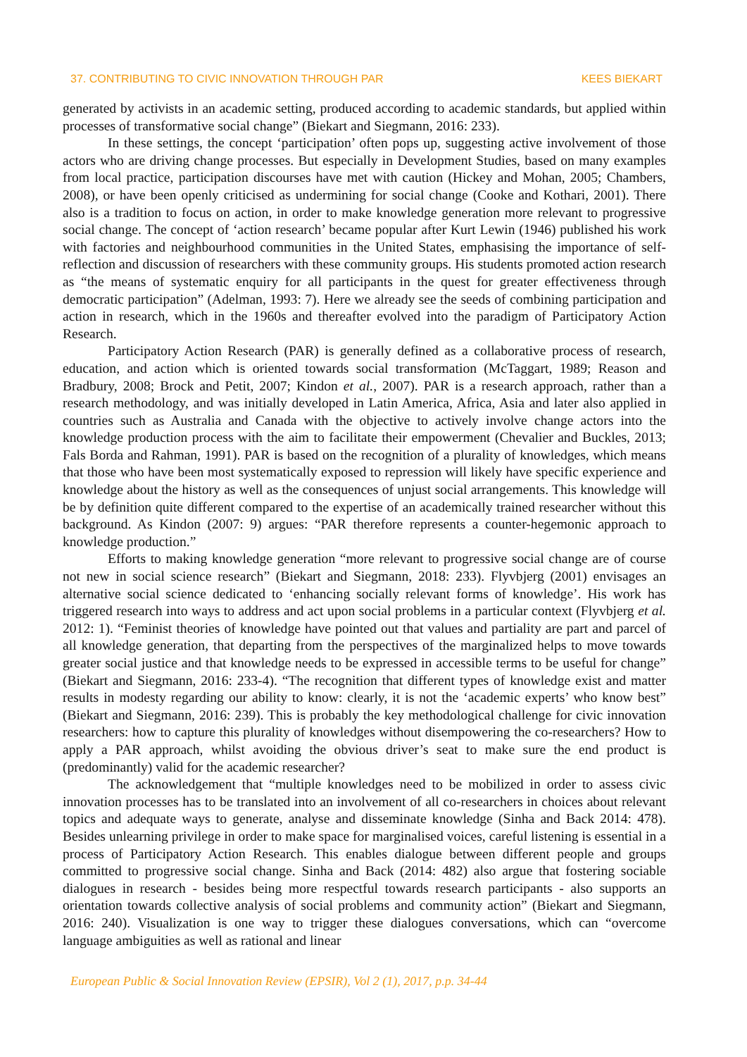37. CONTRIBUTING TO CIVIC INNOVATION THROUGH PAR KEES BIEKART
generated by activists in an academic setting, produced according to academic standards, but applied within processes of transformative social change” (Biekart and Siegmann, 2016: 233).
In these settings, the concept ‘participation’ often pops up, suggesting active involvement of those actors who are driving change processes. But especially in Development Studies, based on many examples from local practice, participation discourses have met with caution (Hickey and Mohan, 2005; Chambers, 2008), or have been openly criticised as undermining for social change (Cooke and Kothari, 2001). There also is a tradition to focus on action, in order to make knowledge generation more relevant to progressive social change. The concept of ‘action research’ became popular after Kurt Lewin (1946) published his work with factories and neighbourhood communities in the United States, emphasising the importance of self-reflection and discussion of researchers with these community groups. His students promoted action research as “the means of systematic enquiry for all participants in the quest for greater effectiveness through democratic participation” (Adelman, 1993: 7). Here we already see the seeds of combining participation and action in research, which in the 1960s and thereafter evolved into the paradigm of Participatory Action Research.
Participatory Action Research (PAR) is generally defined as a collaborative process of research, education, and action which is oriented towards social transformation (McTaggart, 1989; Reason and Bradbury, 2008; Brock and Petit, 2007; Kindon et al., 2007). PAR is a research approach, rather than a research methodology, and was initially developed in Latin America, Africa, Asia and later also applied in countries such as Australia and Canada with the objective to actively involve change actors into the knowledge production process with the aim to facilitate their empowerment (Chevalier and Buckles, 2013; Fals Borda and Rahman, 1991). PAR is based on the recognition of a plurality of knowledges, which means that those who have been most systematically exposed to repression will likely have specific experience and knowledge about the history as well as the consequences of unjust social arrangements. This knowledge will be by definition quite different compared to the expertise of an academically trained researcher without this background. As Kindon (2007: 9) argues: “PAR therefore represents a counter-hegemonic approach to knowledge production.”
Efforts to making knowledge generation “more relevant to progressive social change are of course not new in social science research” (Biekart and Siegmann, 2018: 233). Flyvbjerg (2001) envisages an alternative social science dedicated to ‘enhancing socially relevant forms of knowledge’. His work has triggered research into ways to address and act upon social problems in a particular context (Flyvbjerg et al. 2012: 1). “Feminist theories of knowledge have pointed out that values and partiality are part and parcel of all knowledge generation, that departing from the perspectives of the marginalized helps to move towards greater social justice and that knowledge needs to be expressed in accessible terms to be useful for change” (Biekart and Siegmann, 2016: 233-4). “The recognition that different types of knowledge exist and matter results in modesty regarding our ability to know: clearly, it is not the ‘academic experts’ who know best” (Biekart and Siegmann, 2016: 239). This is probably the key methodological challenge for civic innovation researchers: how to capture this plurality of knowledges without disempowering the co-researchers? How to apply a PAR approach, whilst avoiding the obvious driver’s seat to make sure the end product is (predominantly) valid for the academic researcher?
The acknowledgement that “multiple knowledges need to be mobilized in order to assess civic innovation processes has to be translated into an involvement of all co-researchers in choices about relevant topics and adequate ways to generate, analyse and disseminate knowledge (Sinha and Back 2014: 478). Besides unlearning privilege in order to make space for marginalised voices, careful listening is essential in a process of Participatory Action Research. This enables dialogue between different people and groups committed to progressive social change. Sinha and Back (2014: 482) also argue that fostering sociable dialogues in research - besides being more respectful towards research participants - also supports an orientation towards collective analysis of social problems and community action” (Biekart and Siegmann, 2016: 240). Visualization is one way to trigger these dialogues conversations, which can “overcome language ambiguities as well as rational and linear
European Public & Social Innovation Review (EPSIR), Vol 2 (1), 2017, p.p. 34-44